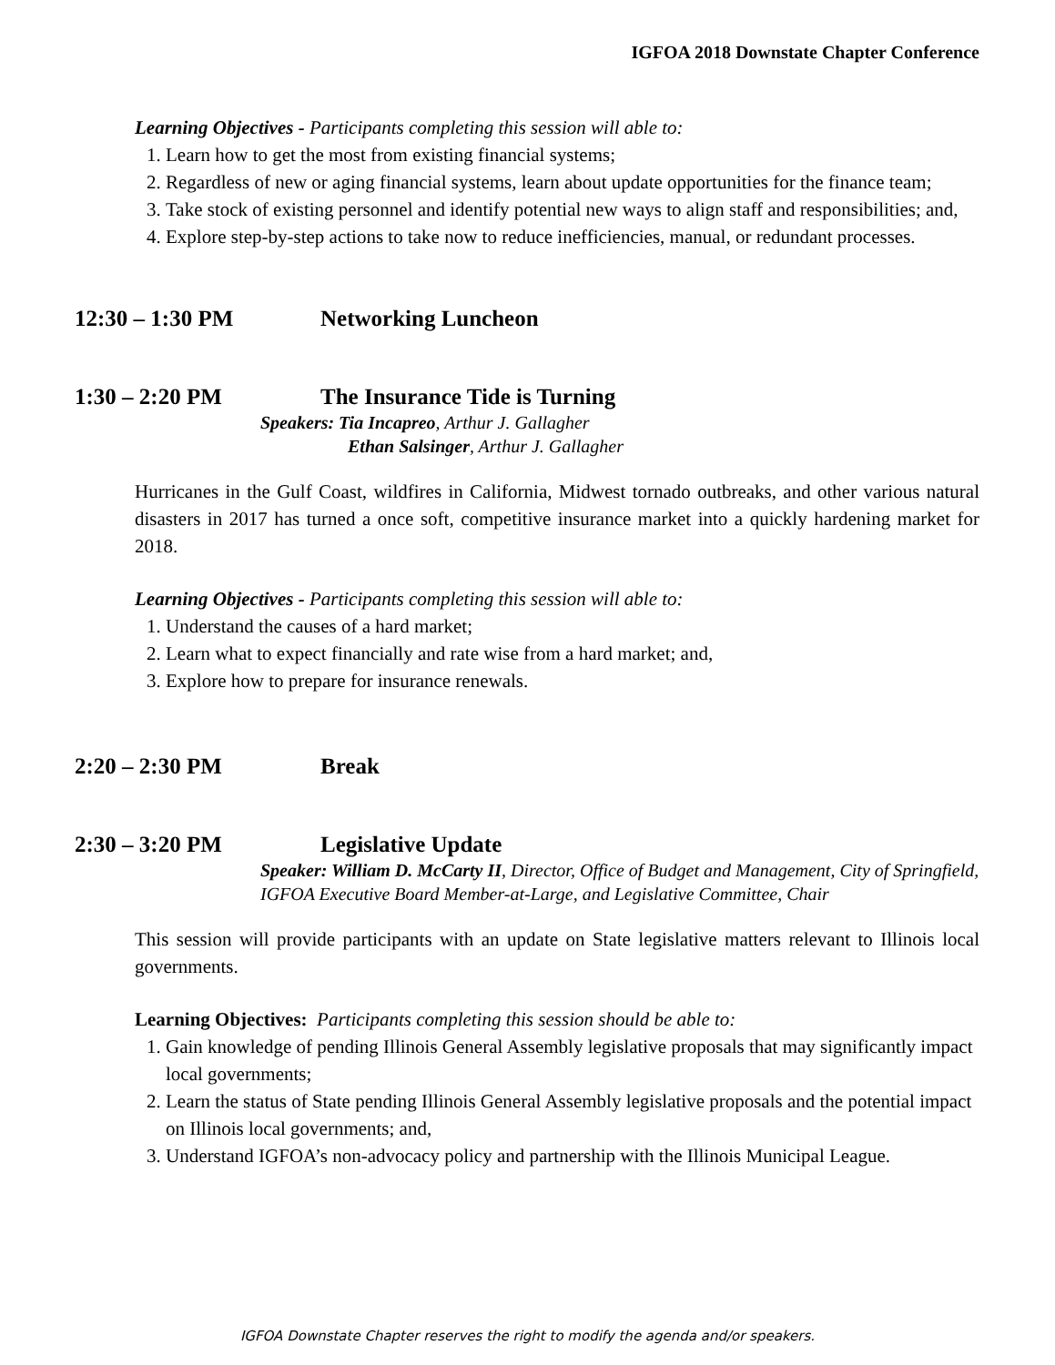IGFOA 2018 Downstate Chapter Conference
Learning Objectives - Participants completing this session will able to:
1. Learn how to get the most from existing financial systems;
2. Regardless of new or aging financial systems, learn about update opportunities for the finance team;
3. Take stock of existing personnel and identify potential new ways to align staff and responsibilities; and,
4. Explore step-by-step actions to take now to reduce inefficiencies, manual, or redundant processes.
12:30 – 1:30 PM Networking Luncheon
1:30 – 2:20 PM The Insurance Tide is Turning
Speakers: Tia Incapreo, Arthur J. Gallagher
Ethan Salsinger, Arthur J. Gallagher
Hurricanes in the Gulf Coast, wildfires in California, Midwest tornado outbreaks, and other various natural disasters in 2017 has turned a once soft, competitive insurance market into a quickly hardening market for 2018.
Learning Objectives - Participants completing this session will able to:
1. Understand the causes of a hard market;
2. Learn what to expect financially and rate wise from a hard market; and,
3. Explore how to prepare for insurance renewals.
2:20 – 2:30 PM Break
2:30 – 3:20 PM Legislative Update
Speaker: William D. McCarty II, Director, Office of Budget and Management, City of Springfield, IGFOA Executive Board Member-at-Large, and Legislative Committee, Chair
This session will provide participants with an update on State legislative matters relevant to Illinois local governments.
Learning Objectives: Participants completing this session should be able to:
1. Gain knowledge of pending Illinois General Assembly legislative proposals that may significantly impact local governments;
2. Learn the status of State pending Illinois General Assembly legislative proposals and the potential impact on Illinois local governments; and,
3. Understand IGFOA’s non-advocacy policy and partnership with the Illinois Municipal League.
IGFOA Downstate Chapter reserves the right to modify the agenda and/or speakers.